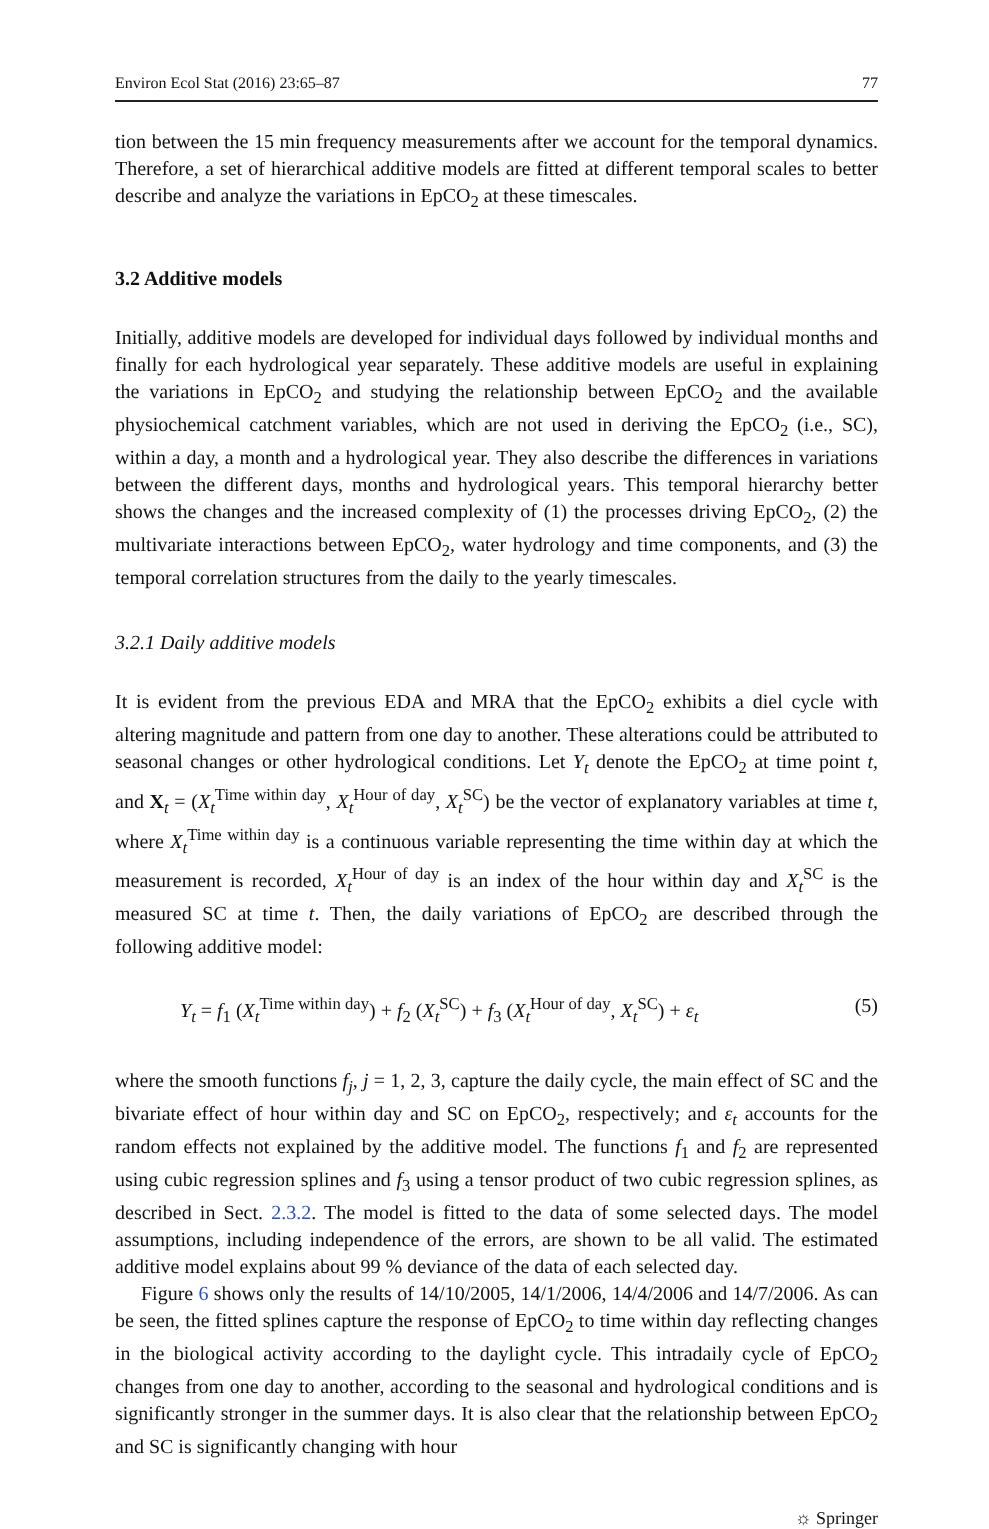Environ Ecol Stat (2016) 23:65–87 77
tion between the 15 min frequency measurements after we account for the temporal dynamics. Therefore, a set of hierarchical additive models are fitted at different temporal scales to better describe and analyze the variations in EpCO<sub>2</sub> at these timescales.
3.2 Additive models
Initially, additive models are developed for individual days followed by individual months and finally for each hydrological year separately. These additive models are useful in explaining the variations in EpCO<sub>2</sub> and studying the relationship between EpCO<sub>2</sub> and the available physiochemical catchment variables, which are not used in deriving the EpCO<sub>2</sub> (i.e., SC), within a day, a month and a hydrological year. They also describe the differences in variations between the different days, months and hydrological years. This temporal hierarchy better shows the changes and the increased complexity of (1) the processes driving EpCO<sub>2</sub>, (2) the multivariate interactions between EpCO<sub>2</sub>, water hydrology and time components, and (3) the temporal correlation structures from the daily to the yearly timescales.
3.2.1 Daily additive models
It is evident from the previous EDA and MRA that the EpCO<sub>2</sub> exhibits a diel cycle with altering magnitude and pattern from one day to another. These alterations could be attributed to seasonal changes or other hydrological conditions. Let Y<sub>t</sub> denote the EpCO<sub>2</sub> at time point t, and X<sub>t</sub> = (X<sub>t</sub><sup>Time within day</sup>, X<sub>t</sub><sup>Hour of day</sup>, X<sub>t</sub><sup>SC</sup>) be the vector of explanatory variables at time t, where X<sub>t</sub><sup>Time within day</sup> is a continuous variable representing the time within day at which the measurement is recorded, X<sub>t</sub><sup>Hour of day</sup> is an index of the hour within day and X<sub>t</sub><sup>SC</sup> is the measured SC at time t. Then, the daily variations of EpCO<sub>2</sub> are described through the following additive model:
Y<sub>t</sub> = f<sub>1</sub> (X<sub>t</sub><sup>Time within day</sup>) + f<sub>2</sub> (X<sub>t</sub><sup>SC</sup>) + f<sub>3</sub> (X<sub>t</sub><sup>Hour of day</sup>, X<sub>t</sub><sup>SC</sup>) + ε<sub>t</sub> (5)
where the smooth functions f<sub>j</sub>, j = 1, 2, 3, capture the daily cycle, the main effect of SC and the bivariate effect of hour within day and SC on EpCO<sub>2</sub>, respectively; and ε<sub>t</sub> accounts for the random effects not explained by the additive model. The functions f<sub>1</sub> and f<sub>2</sub> are represented using cubic regression splines and f<sub>3</sub> using a tensor product of two cubic regression splines, as described in Sect. 2.3.2. The model is fitted to the data of some selected days. The model assumptions, including independence of the errors, are shown to be all valid. The estimated additive model explains about 99 % deviance of the data of each selected day.
Figure 6 shows only the results of 14/10/2005, 14/1/2006, 14/4/2006 and 14/7/2006. As can be seen, the fitted splines capture the response of EpCO<sub>2</sub> to time within day reflecting changes in the biological activity according to the daylight cycle. This intradaily cycle of EpCO<sub>2</sub> changes from one day to another, according to the seasonal and hydrological conditions and is significantly stronger in the summer days. It is also clear that the relationship between EpCO<sub>2</sub> and SC is significantly changing with hour
☼ Springer